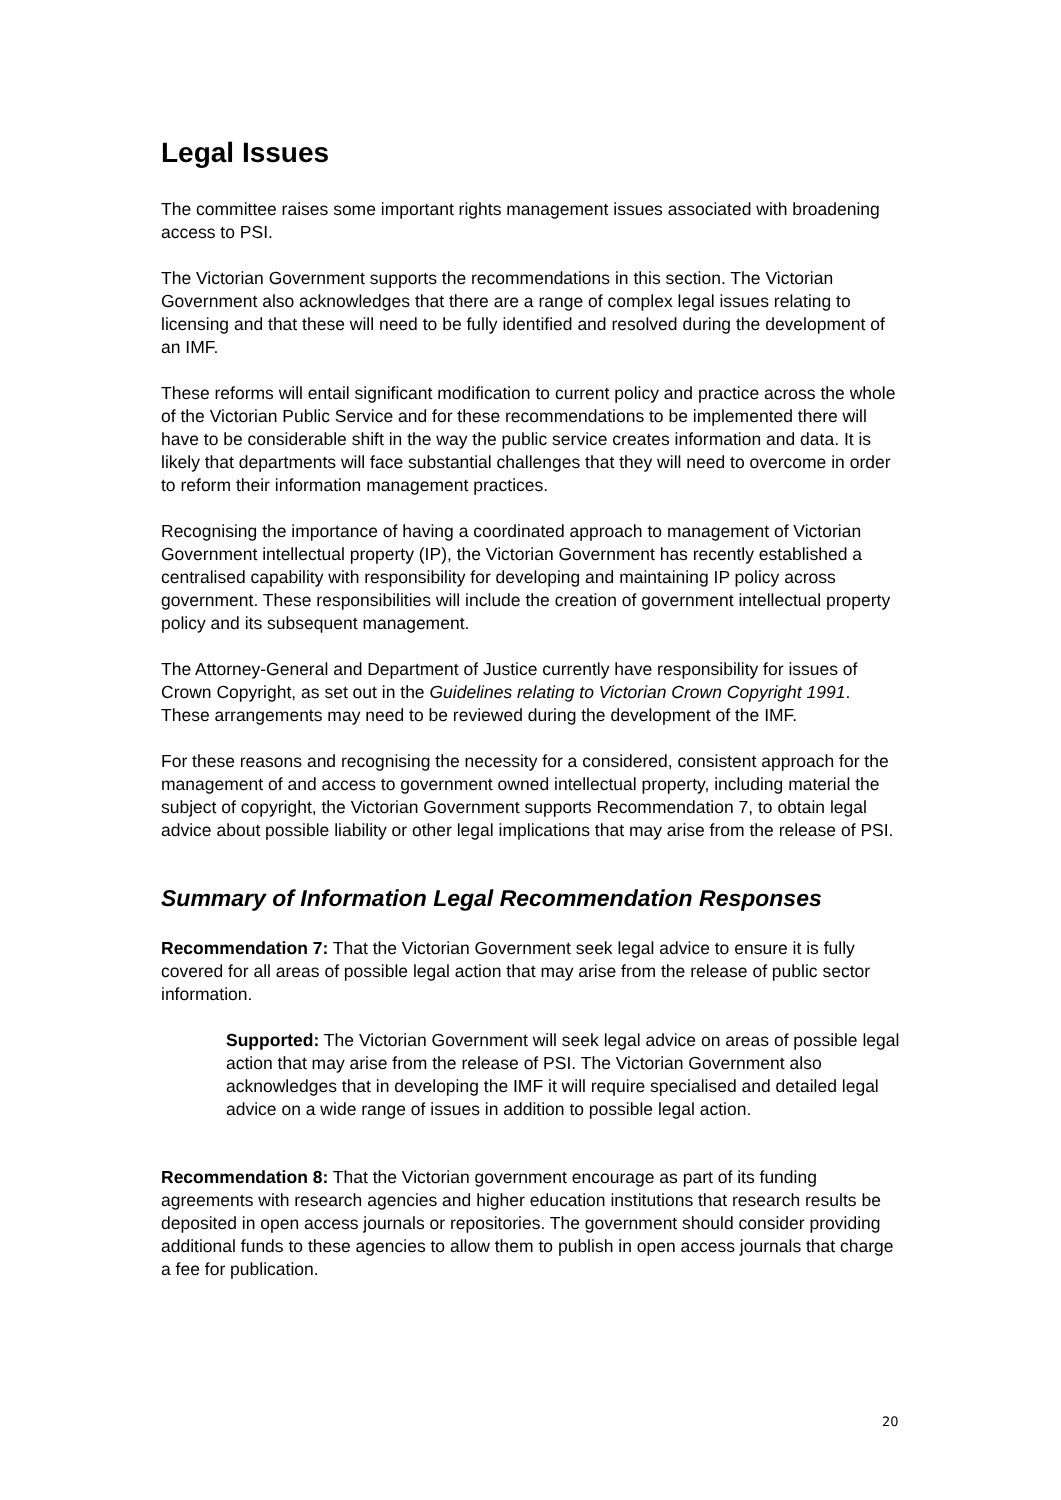Legal Issues
The committee raises some important rights management issues associated with broadening access to PSI.
The Victorian Government supports the recommendations in this section. The Victorian Government also acknowledges that there are a range of complex legal issues relating to licensing and that these will need to be fully identified and resolved during the development of an IMF.
These reforms will entail significant modification to current policy and practice across the whole of the Victorian Public Service and for these recommendations to be implemented there will have to be considerable shift in the way the public service creates information and data. It is likely that departments will face substantial challenges that they will need to overcome in order to reform their information management practices.
Recognising the importance of having a coordinated approach to management of Victorian Government intellectual property (IP), the Victorian Government has recently established a centralised capability with responsibility for developing and maintaining IP policy across government. These responsibilities will include the creation of government intellectual property policy and its subsequent management.
The Attorney-General and Department of Justice currently have responsibility for issues of Crown Copyright, as set out in the Guidelines relating to Victorian Crown Copyright 1991. These arrangements may need to be reviewed during the development of the IMF.
For these reasons and recognising the necessity for a considered, consistent approach for the management of and access to government owned intellectual property, including material the subject of copyright, the Victorian Government supports Recommendation 7, to obtain legal advice about possible liability or other legal implications that may arise from the release of PSI.
Summary of Information Legal Recommendation Responses
Recommendation 7: That the Victorian Government seek legal advice to ensure it is fully covered for all areas of possible legal action that may arise from the release of public sector information.
Supported: The Victorian Government will seek legal advice on areas of possible legal action that may arise from the release of PSI. The Victorian Government also acknowledges that in developing the IMF it will require specialised and detailed legal advice on a wide range of issues in addition to possible legal action.
Recommendation 8: That the Victorian government encourage as part of its funding agreements with research agencies and higher education institutions that research results be deposited in open access journals or repositories. The government should consider providing additional funds to these agencies to allow them to publish in open access journals that charge a fee for publication.
20